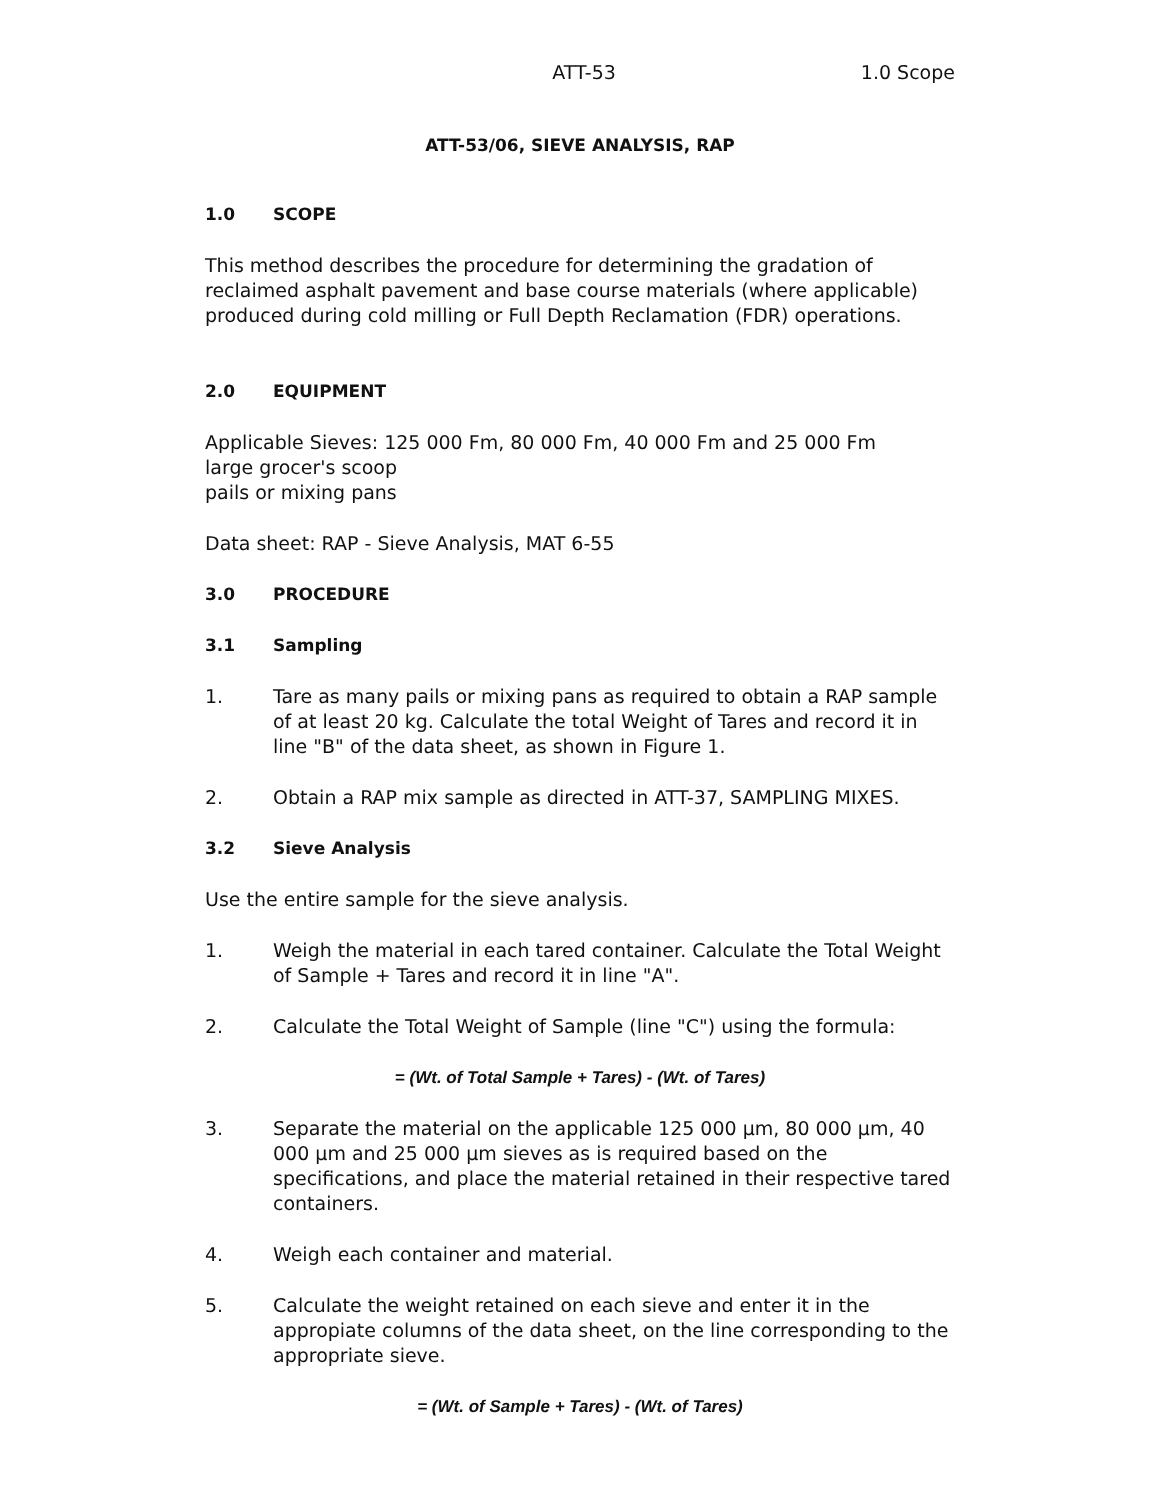ATT-53 1.0 Scope
ATT-53/06, SIEVE ANALYSIS, RAP
1.0 SCOPE
This method describes the procedure for determining the gradation of reclaimed asphalt pavement and base course materials (where applicable) produced during cold milling or Full Depth Reclamation (FDR) operations.
2.0 EQUIPMENT
Applicable Sieves: 125 000 Fm, 80 000 Fm, 40 000 Fm and 25 000 Fm
large grocer's scoop
pails or mixing pans
Data sheet: RAP - Sieve Analysis, MAT 6-55
3.0 PROCEDURE
3.1 Sampling
1. Tare as many pails or mixing pans as required to obtain a RAP sample of at least 20 kg. Calculate the total Weight of Tares and record it in line "B" of the data sheet, as shown in Figure 1.
2. Obtain a RAP mix sample as directed in ATT-37, SAMPLING MIXES.
3.2 Sieve Analysis
Use the entire sample for the sieve analysis.
1. Weigh the material in each tared container. Calculate the Total Weight of Sample + Tares and record it in line "A".
2. Calculate the Total Weight of Sample (line "C") using the formula:
= (Wt. of Total Sample + Tares) - (Wt. of Tares)
3. Separate the material on the applicable 125 000 µm, 80 000 µm, 40 000 µm and 25 000 µm sieves as is required based on the specifications, and place the material retained in their respective tared containers.
4. Weigh each container and material.
5. Calculate the weight retained on each sieve and enter it in the appropiate columns of the data sheet, on the line corresponding to the appropriate sieve.
= (Wt. of Sample + Tares) - (Wt. of Tares)